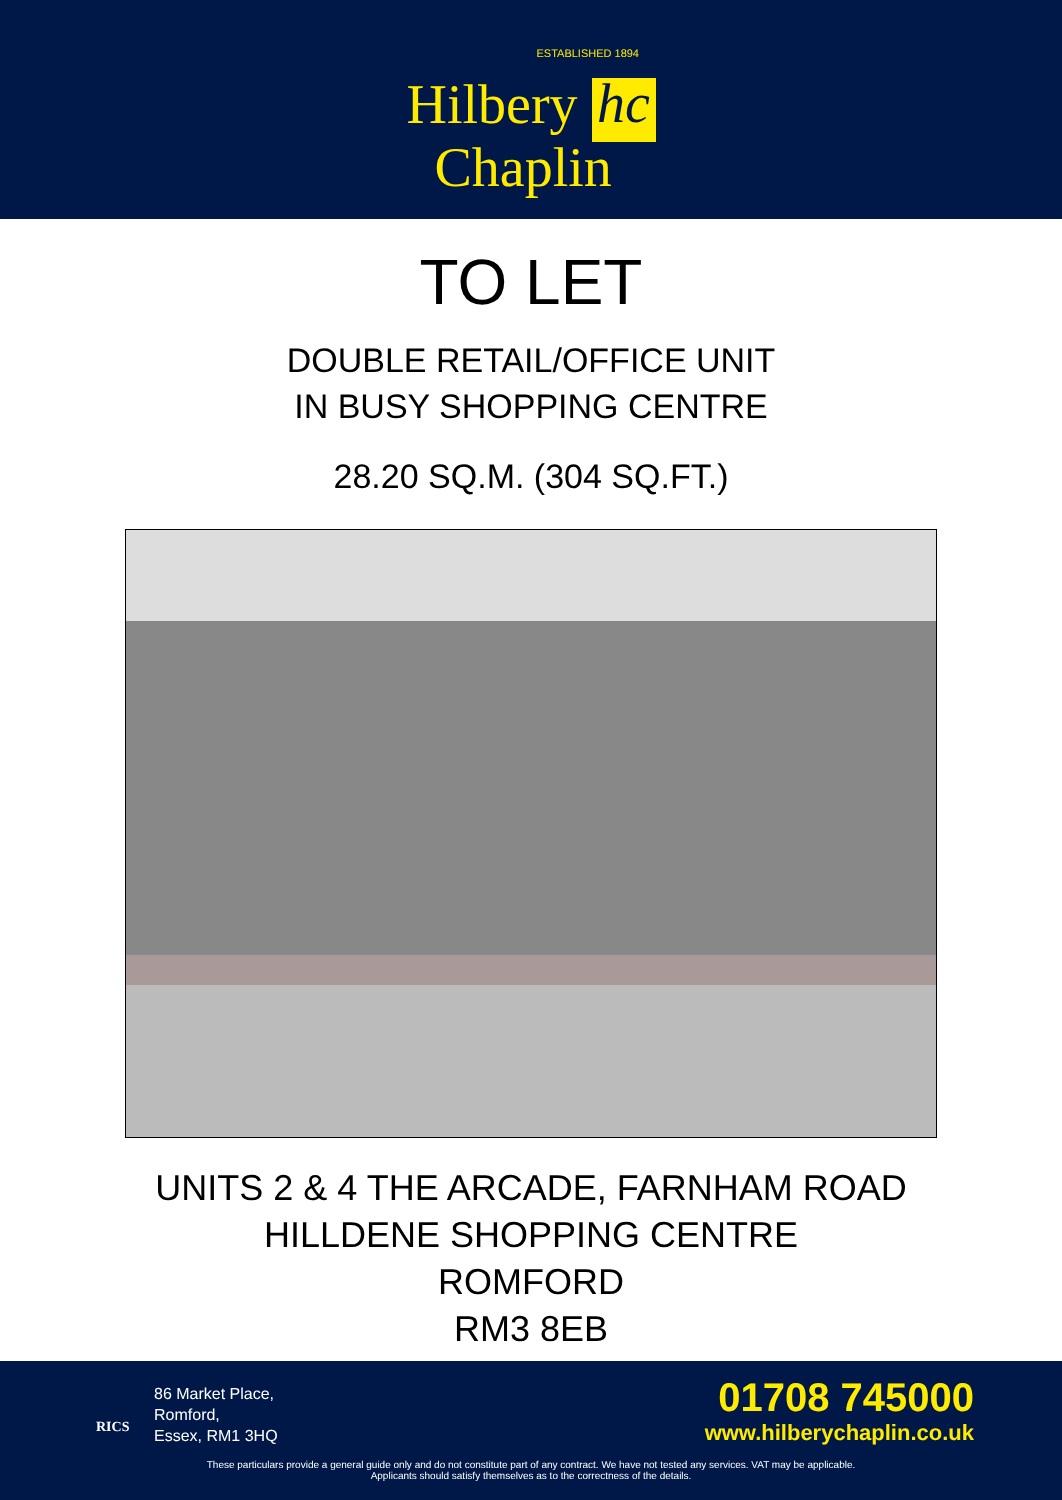ESTABLISHED 1894
Hilbery hc
Chaplin
TO LET
DOUBLE RETAIL/OFFICE UNIT
IN BUSY SHOPPING CENTRE
28.20 SQ.M. (304 SQ.FT.)
UNITS 2 & 4 THE ARCADE, FARNHAM ROAD
HILLDENE SHOPPING CENTRE
ROMFORD
RM3 8EB
RICS
86 Market Place,
Romford,
Essex, RM1 3HQ
01708 745000
www.hilberychaplin.co.uk
These particulars provide a general guide only and do not constitute part of any contract. We have not tested any services. VAT may be applicable.
Applicants should satisfy themselves as to the correctness of the details.